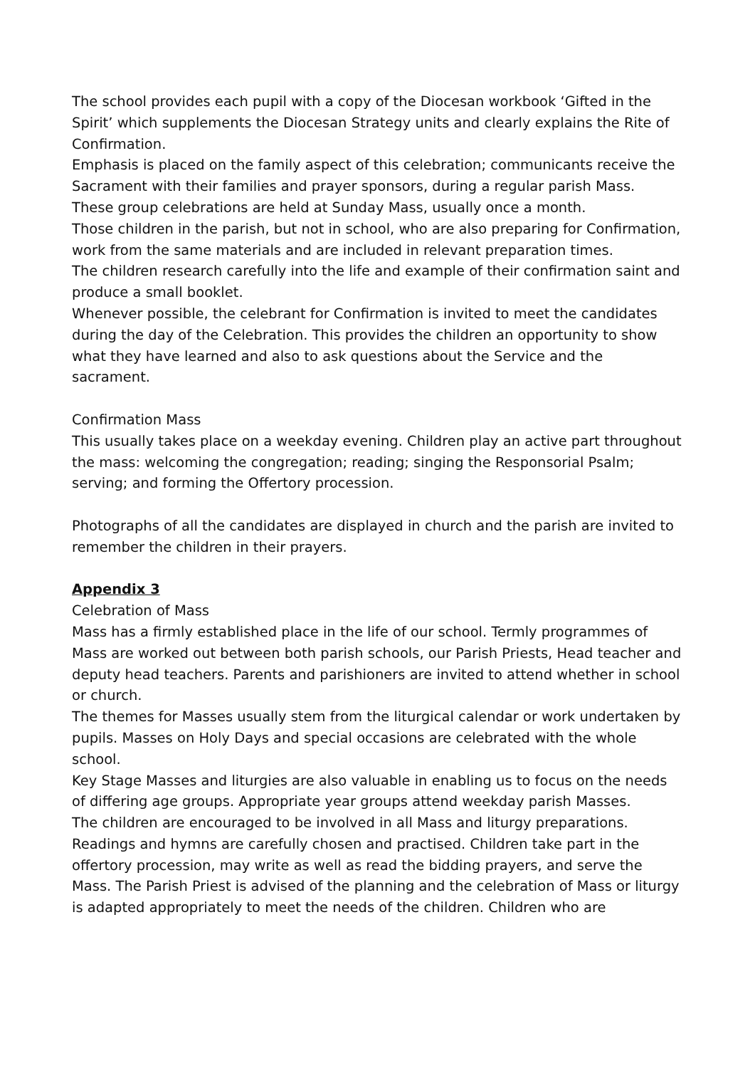The school provides each pupil with a copy of the Diocesan workbook ‘Gifted in the Spirit’ which supplements the Diocesan Strategy units and clearly explains the Rite of Confirmation.
Emphasis is placed on the family aspect of this celebration; communicants receive the Sacrament with their families and prayer sponsors, during a regular parish Mass.
These group celebrations are held at Sunday Mass, usually once a month.
Those children in the parish, but not in school, who are also preparing for Confirmation, work from the same materials and are included in relevant preparation times.
The children research carefully into the life and example of their confirmation saint and produce a small booklet.
Whenever possible, the celebrant for Confirmation is invited to meet the candidates during the day of the Celebration. This provides the children an opportunity to show what they have learned and also to ask questions about the Service and the sacrament.
Confirmation Mass
This usually takes place on a weekday evening. Children play an active part throughout the mass: welcoming the congregation; reading; singing the Responsorial Psalm; serving; and forming the Offertory procession.
Photographs of all the candidates are displayed in church and the parish are invited to remember the children in their prayers.
Appendix 3
Celebration of Mass
Mass has a firmly established place in the life of our school. Termly programmes of Mass are worked out between both parish schools, our Parish Priests, Head teacher and deputy head teachers. Parents and parishioners are invited to attend whether in school or church.
The themes for Masses usually stem from the liturgical calendar or work undertaken by pupils. Masses on Holy Days and special occasions are celebrated with the whole school.
Key Stage Masses and liturgies are also valuable in enabling us to focus on the needs of differing age groups. Appropriate year groups attend weekday parish Masses.
The children are encouraged to be involved in all Mass and liturgy preparations. Readings and hymns are carefully chosen and practised. Children take part in the offertory procession, may write as well as read the bidding prayers, and serve the Mass. The Parish Priest is advised of the planning and the celebration of Mass or liturgy is adapted appropriately to meet the needs of the children. Children who are